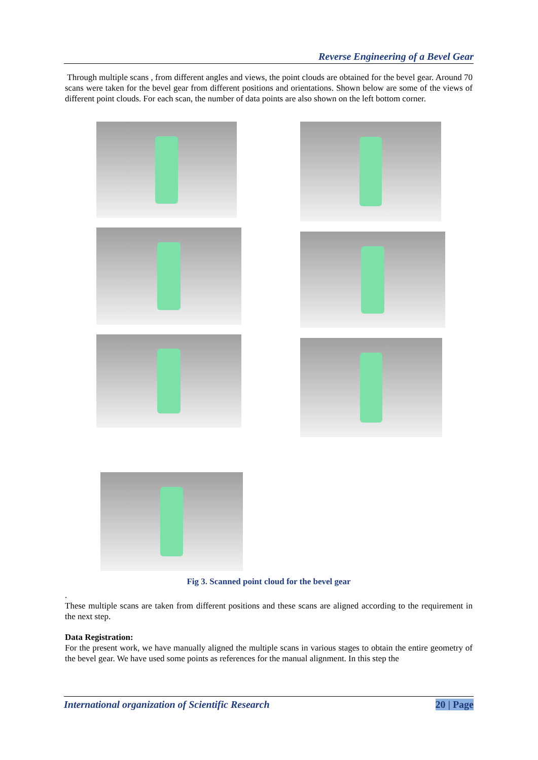Reverse Engineering of a Bevel Gear
Through multiple scans , from different angles and views, the point clouds are obtained for the bevel gear. Around 70 scans were taken for the bevel gear from different positions and orientations. Shown below are some of the views of different point clouds. For each scan, the number of data points are also shown on the left bottom corner.
Fig 3. Scanned point cloud for the bevel gear
.
These multiple scans are taken from different positions and these scans are aligned according to the requirement in the next step.
Data Registration:
For the present work, we have manually aligned the multiple scans in various stages to obtain the entire geometry of the bevel gear. We have used some points as references for the manual alignment. In this step the
International organization of Scientific Research 20 | Page